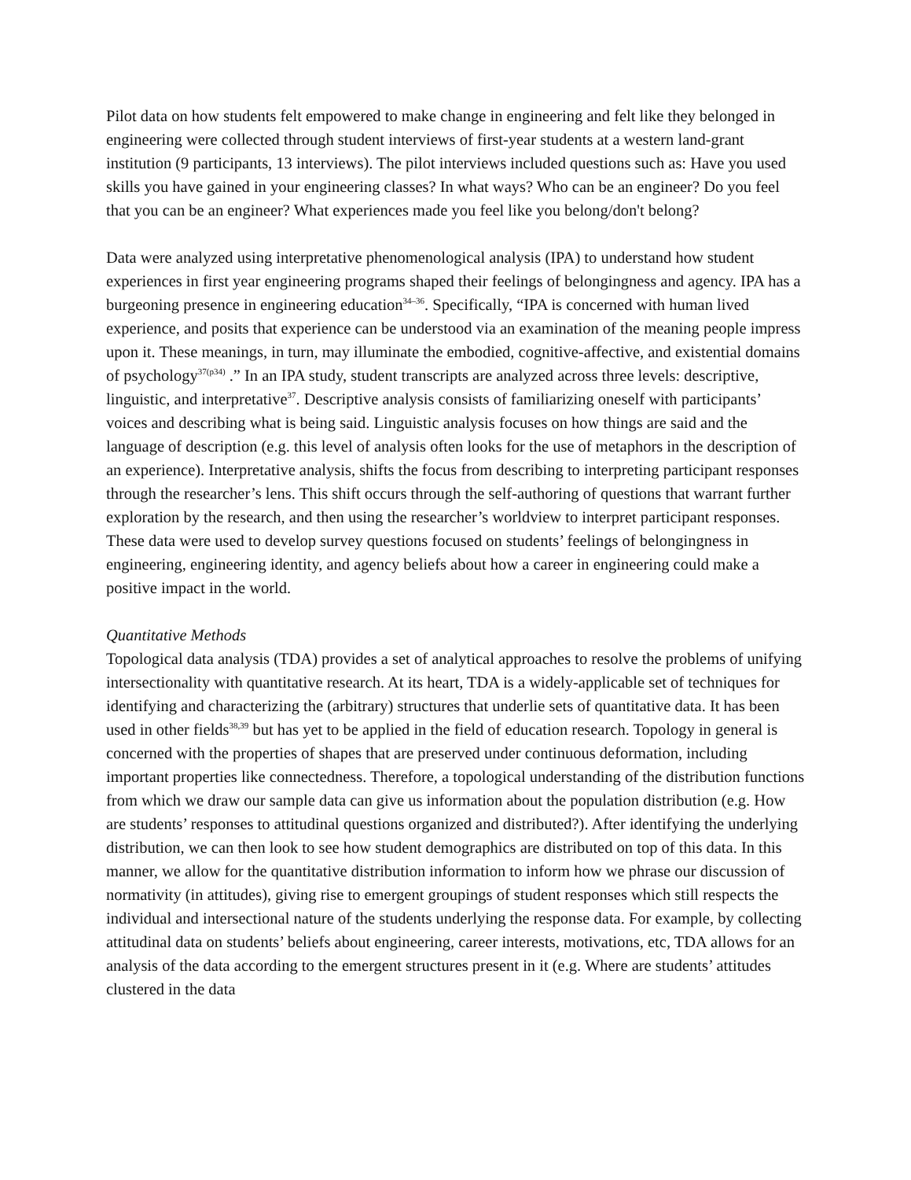Pilot data on how students felt empowered to make change in engineering and felt like they belonged in engineering were collected through student interviews of first-year students at a western land-grant institution (9 participants, 13 interviews). The pilot interviews included questions such as: Have you used skills you have gained in your engineering classes? In what ways? Who can be an engineer? Do you feel that you can be an engineer? What experiences made you feel like you belong/don't belong?
Data were analyzed using interpretative phenomenological analysis (IPA) to understand how student experiences in first year engineering programs shaped their feelings of belongingness and agency. IPA has a burgeoning presence in engineering education<sup>34–36</sup>. Specifically, “IPA is concerned with human lived experience, and posits that experience can be understood via an examination of the meaning people impress upon it. These meanings, in turn, may illuminate the embodied, cognitive-affective, and existential domains of psychology<sup>37(p34)</sup> .” In an IPA study, student transcripts are analyzed across three levels: descriptive, linguistic, and interpretative<sup>37</sup>. Descriptive analysis consists of familiarizing oneself with participants’ voices and describing what is being said. Linguistic analysis focuses on how things are said and the language of description (e.g. this level of analysis often looks for the use of metaphors in the description of an experience). Interpretative analysis, shifts the focus from describing to interpreting participant responses through the researcher’s lens. This shift occurs through the self-authoring of questions that warrant further exploration by the research, and then using the researcher’s worldview to interpret participant responses. These data were used to develop survey questions focused on students’ feelings of belongingness in engineering, engineering identity, and agency beliefs about how a career in engineering could make a positive impact in the world.
Quantitative Methods
Topological data analysis (TDA) provides a set of analytical approaches to resolve the problems of unifying intersectionality with quantitative research. At its heart, TDA is a widely-applicable set of techniques for identifying and characterizing the (arbitrary) structures that underlie sets of quantitative data. It has been used in other fields<sup>38,39</sup> but has yet to be applied in the field of education research. Topology in general is concerned with the properties of shapes that are preserved under continuous deformation, including important properties like connectedness. Therefore, a topological understanding of the distribution functions from which we draw our sample data can give us information about the population distribution (e.g. How are students’ responses to attitudinal questions organized and distributed?). After identifying the underlying distribution, we can then look to see how student demographics are distributed on top of this data. In this manner, we allow for the quantitative distribution information to inform how we phrase our discussion of normativity (in attitudes), giving rise to emergent groupings of student responses which still respects the individual and intersectional nature of the students underlying the response data. For example, by collecting attitudinal data on students’ beliefs about engineering, career interests, motivations, etc, TDA allows for an analysis of the data according to the emergent structures present in it (e.g. Where are students’ attitudes clustered in the data